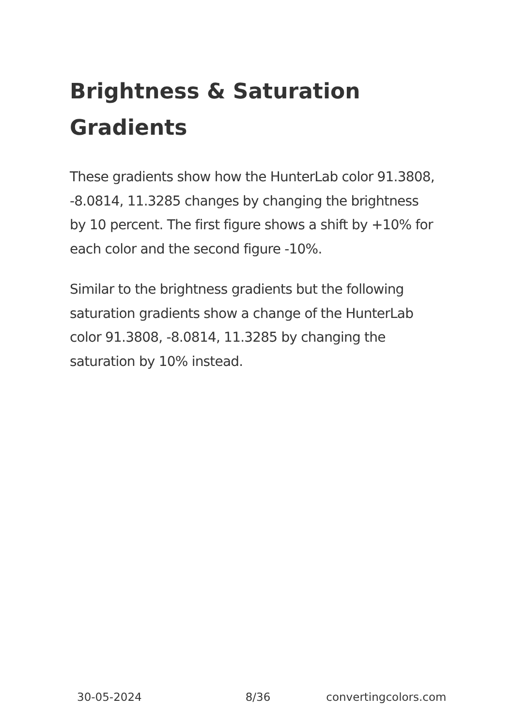Brightness & Saturation Gradients
These gradients show how the HunterLab color 91.3808, -8.0814, 11.3285 changes by changing the brightness by 10 percent. The first figure shows a shift by +10% for each color and the second figure -10%.
Similar to the brightness gradients but the following saturation gradients show a change of the HunterLab color 91.3808, -8.0814, 11.3285 by changing the saturation by 10% instead.
30-05-2024 8/36 convertingcolors.com